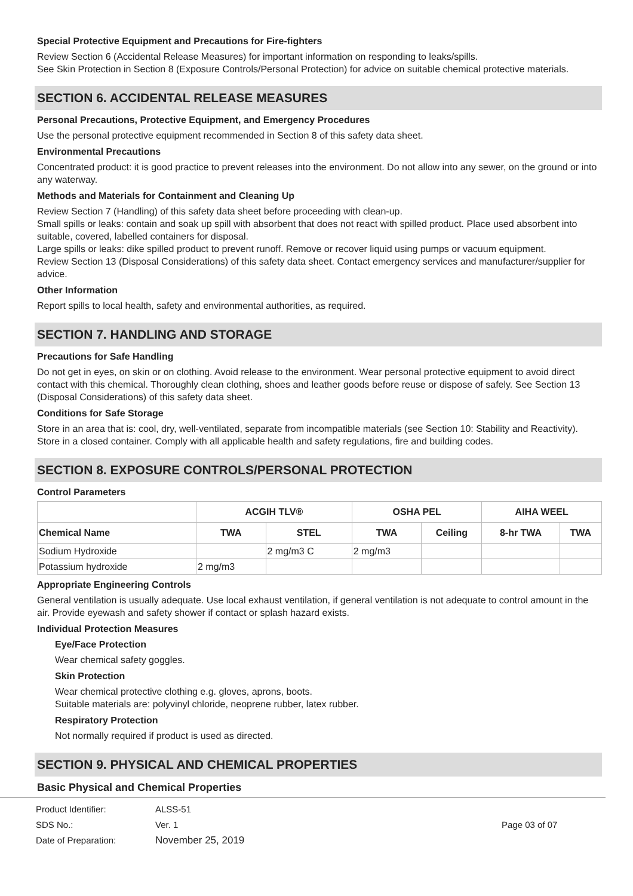Special Protective Equipment and Precautions for Fire-fighters
Review Section 6 (Accidental Release Measures) for important information on responding to leaks/spills.
See Skin Protection in Section 8 (Exposure Controls/Personal Protection) for advice on suitable chemical protective materials.
SECTION 6. ACCIDENTAL RELEASE MEASURES
Personal Precautions, Protective Equipment, and Emergency Procedures
Use the personal protective equipment recommended in Section 8 of this safety data sheet.
Environmental Precautions
Concentrated product: it is good practice to prevent releases into the environment. Do not allow into any sewer, on the ground or into any waterway.
Methods and Materials for Containment and Cleaning Up
Review Section 7 (Handling) of this safety data sheet before proceeding with clean-up.
Small spills or leaks: contain and soak up spill with absorbent that does not react with spilled product. Place used absorbent into suitable, covered, labelled containers for disposal.
Large spills or leaks: dike spilled product to prevent runoff. Remove or recover liquid using pumps or vacuum equipment.
Review Section 13 (Disposal Considerations) of this safety data sheet. Contact emergency services and manufacturer/supplier for advice.
Other Information
Report spills to local health, safety and environmental authorities, as required.
SECTION 7. HANDLING AND STORAGE
Precautions for Safe Handling
Do not get in eyes, on skin or on clothing. Avoid release to the environment. Wear personal protective equipment to avoid direct contact with this chemical. Thoroughly clean clothing, shoes and leather goods before reuse or dispose of safely. See Section 13 (Disposal Considerations) of this safety data sheet.
Conditions for Safe Storage
Store in an area that is: cool, dry, well-ventilated, separate from incompatible materials (see Section 10: Stability and Reactivity). Store in a closed container. Comply with all applicable health and safety regulations, fire and building codes.
SECTION 8. EXPOSURE CONTROLS/PERSONAL PROTECTION
Control Parameters
| | ACGIH TLV® | | OSHA PEL | | AIHA WEEL | |
| --- | --- | --- | --- | --- | --- | --- |
| Chemical Name | TWA | STEL | TWA | Ceiling | 8-hr TWA | TWA |
| Sodium Hydroxide | | 2 mg/m3 C | 2 mg/m3 | | | |
| Potassium hydroxide | 2 mg/m3 | | | | | |
Appropriate Engineering Controls
General ventilation is usually adequate. Use local exhaust ventilation, if general ventilation is not adequate to control amount in the air. Provide eyewash and safety shower if contact or splash hazard exists.
Individual Protection Measures
Eye/Face Protection
Wear chemical safety goggles.
Skin Protection
Wear chemical protective clothing e.g. gloves, aprons, boots.
Suitable materials are: polyvinyl chloride, neoprene rubber, latex rubber.
Respiratory Protection
Not normally required if product is used as directed.
SECTION 9. PHYSICAL AND CHEMICAL PROPERTIES
Basic Physical and Chemical Properties
Product Identifier:
SDS No.:
Date of Preparation:
ALSS-51
Ver. 1
November 25, 2019
Page 03 of 07